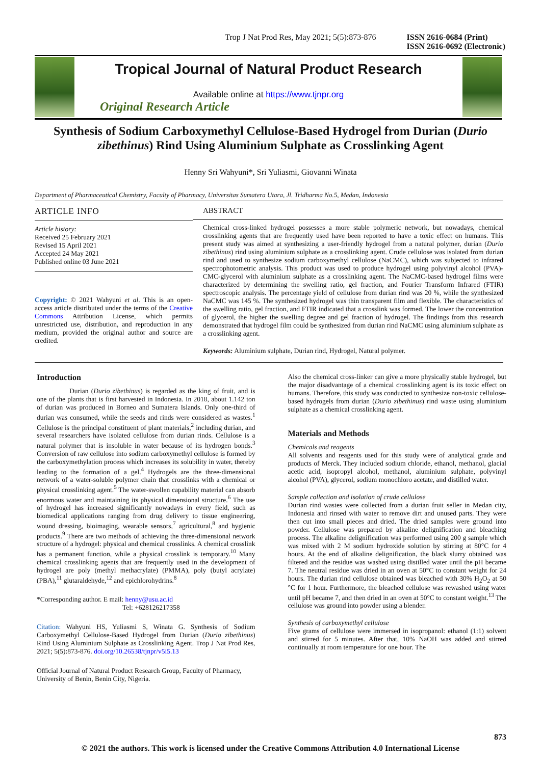Trop J Nat Prod Res, May 2021; 5(5):873-876 ISSN 2616-0684 (Print)
ISSN 2616-0692 (Electronic)
Tropical Journal of Natural Product Research
Available online at https://www.tjnpr.org
Original Research Article
Synthesis of Sodium Carboxymethyl Cellulose-Based Hydrogel from Durian (Durio zibethinus) Rind Using Aluminium Sulphate as Crosslinking Agent
Henny Sri Wahyuni*, Sri Yuliasmi, Giovanni Winata
Department of Pharmaceutical Chemistry, Faculty of Pharmacy, Universitas Sumatera Utara, Jl. Tridharma No.5, Medan, Indonesia
ARTICLE INFO
Article history:
Received 25 February 2021
Revised 15 April 2021
Accepted 24 May 2021
Published online 03 June 2021
Copyright: © 2021 Wahyuni et al. This is an open-access article distributed under the terms of the Creative Commons Attribution License, which permits unrestricted use, distribution, and reproduction in any medium, provided the original author and source are credited.
ABSTRACT
Chemical cross-linked hydrogel possesses a more stable polymeric network, but nowadays, chemical crosslinking agents that are frequently used have been reported to have a toxic effect on humans. This present study was aimed at synthesizing a user-friendly hydrogel from a natural polymer, durian (Durio zibethinus) rind using aluminium sulphate as a crosslinking agent. Crude cellulose was isolated from durian rind and used to synthesize sodium carboxymethyl cellulose (NaCMC), which was subjected to infrared spectrophotometric analysis. This product was used to produce hydrogel using polyvinyl alcohol (PVA)-CMC-glycerol with aluminium sulphate as a crosslinking agent. The NaCMC-based hydrogel films were characterized by determining the swelling ratio, gel fraction, and Fourier Transform Infrared (FTIR) spectroscopic analysis. The percentage yield of cellulose from durian rind was 20 %, while the synthesized NaCMC was 145 %. The synthesized hydrogel was thin transparent film and flexible. The characteristics of the swelling ratio, gel fraction, and FTIR indicated that a crosslink was formed. The lower the concentration of glycerol, the higher the swelling degree and gel fraction of hydrogel. The findings from this research demonstrated that hydrogel film could be synthesized from durian rind NaCMC using aluminium sulphate as a crosslinking agent.
Keywords: Aluminium sulphate, Durian rind, Hydrogel, Natural polymer.
Introduction
Durian (Durio zibethinus) is regarded as the king of fruit, and is one of the plants that is first harvested in Indonesia. In 2018, about 1.142 ton of durian was produced in Borneo and Sumatera Islands. Only one-third of durian was consumed, while the seeds and rinds were considered as wastes.<sup>1</sup> Cellulose is the principal constituent of plant materials,<sup>2</sup> including durian, and several researchers have isolated cellulose from durian rinds. Cellulose is a natural polymer that is insoluble in water because of its hydrogen bonds.<sup>3</sup> Conversion of raw cellulose into sodium carboxymethyl cellulose is formed by the carboxymethylation process which increases its solubility in water, thereby leading to the formation of a gel.<sup>4</sup> Hydrogels are the three-dimensional network of a water-soluble polymer chain that crosslinks with a chemical or physical crosslinking agent.<sup>5</sup> The water-swollen capability material can absorb enormous water and maintaining its physical dimensional structure.<sup>6</sup> The use of hydrogel has increased significantly nowadays in every field, such as biomedical applications ranging from drug delivery to tissue engineering, wound dressing, bioimaging, wearable sensors,<sup>7</sup> agricultural,<sup>8</sup> and hygienic products.<sup>9</sup> There are two methods of achieving the three-dimensional network structure of a hydrogel: physical and chemical crosslinks. A chemical crosslink has a permanent function, while a physical crosslink is temporary.<sup>10</sup> Many chemical crosslinking agents that are frequently used in the development of hydrogel are poly (methyl methacrylate) (PMMA), poly (butyl acrylate) (PBA),<sup>11</sup> glutaraldehyde,<sup>12</sup> and epichlorohydrins.<sup>8</sup>
*Corresponding author. E mail: henny@usu.ac.id
Tel: +628126217358
Citation: Wahyuni HS, Yuliasmi S, Winata G. Synthesis of Sodium Carboxymethyl Cellulose-Based Hydrogel from Durian (Durio zibethinus) Rind Using Aluminium Sulphate as Crosslinking Agent. Trop J Nat Prod Res, 2021; 5(5):873-876. doi.org/10.26538/tjnpr/v5i5.13
Official Journal of Natural Product Research Group, Faculty of Pharmacy, University of Benin, Benin City, Nigeria.
Also the chemical cross-linker can give a more physically stable hydrogel, but the major disadvantage of a chemical crosslinking agent is its toxic effect on humans. Therefore, this study was conducted to synthesize non-toxic cellulose-based hydrogels from durian (Durio zibethinus) rind waste using aluminium sulphate as a chemical crosslinking agent.
Materials and Methods
Chemicals and reagents
All solvents and reagents used for this study were of analytical grade and products of Merck. They included sodium chloride, ethanol, methanol, glacial acetic acid, isopropyl alcohol, methanol, aluminium sulphate, polyvinyl alcohol (PVA), glycerol, sodium monochloro acetate, and distilled water.
Sample collection and isolation of crude cellulose
Durian rind wastes were collected from a durian fruit seller in Medan city, Indonesia and rinsed with water to remove dirt and unused parts. They were then cut into small pieces and dried. The dried samples were ground into powder. Cellulose was prepared by alkaline delignification and bleaching process. The alkaline delignification was performed using 200 g sample which was mixed with 2 M sodium hydroxide solution by stirring at 80°C for 4 hours. At the end of alkaline delignification, the black slurry obtained was filtered and the residue was washed using distilled water until the pH became 7. The neutral residue was dried in an oven at 50°C to constant weight for 24 hours. The durian rind cellulose obtained was bleached with 30% H<sub>2</sub>O<sub>2</sub> at 50 °C for 1 hour. Furthermore, the bleached cellulose was rewashed using water until pH became 7, and then dried in an oven at 50°C to constant weight.<sup>13</sup> The cellulose was ground into powder using a blender.
Synthesis of carboxymethyl cellulose
Five grams of cellulose were immersed in isopropanol: ethanol (1:1) solvent and stirred for 5 minutes. After that, 10% NaOH was added and stirred continually at room temperature for one hour. The
873
© 2021 the authors. This work is licensed under the Creative Commons Attribution 4.0 International License